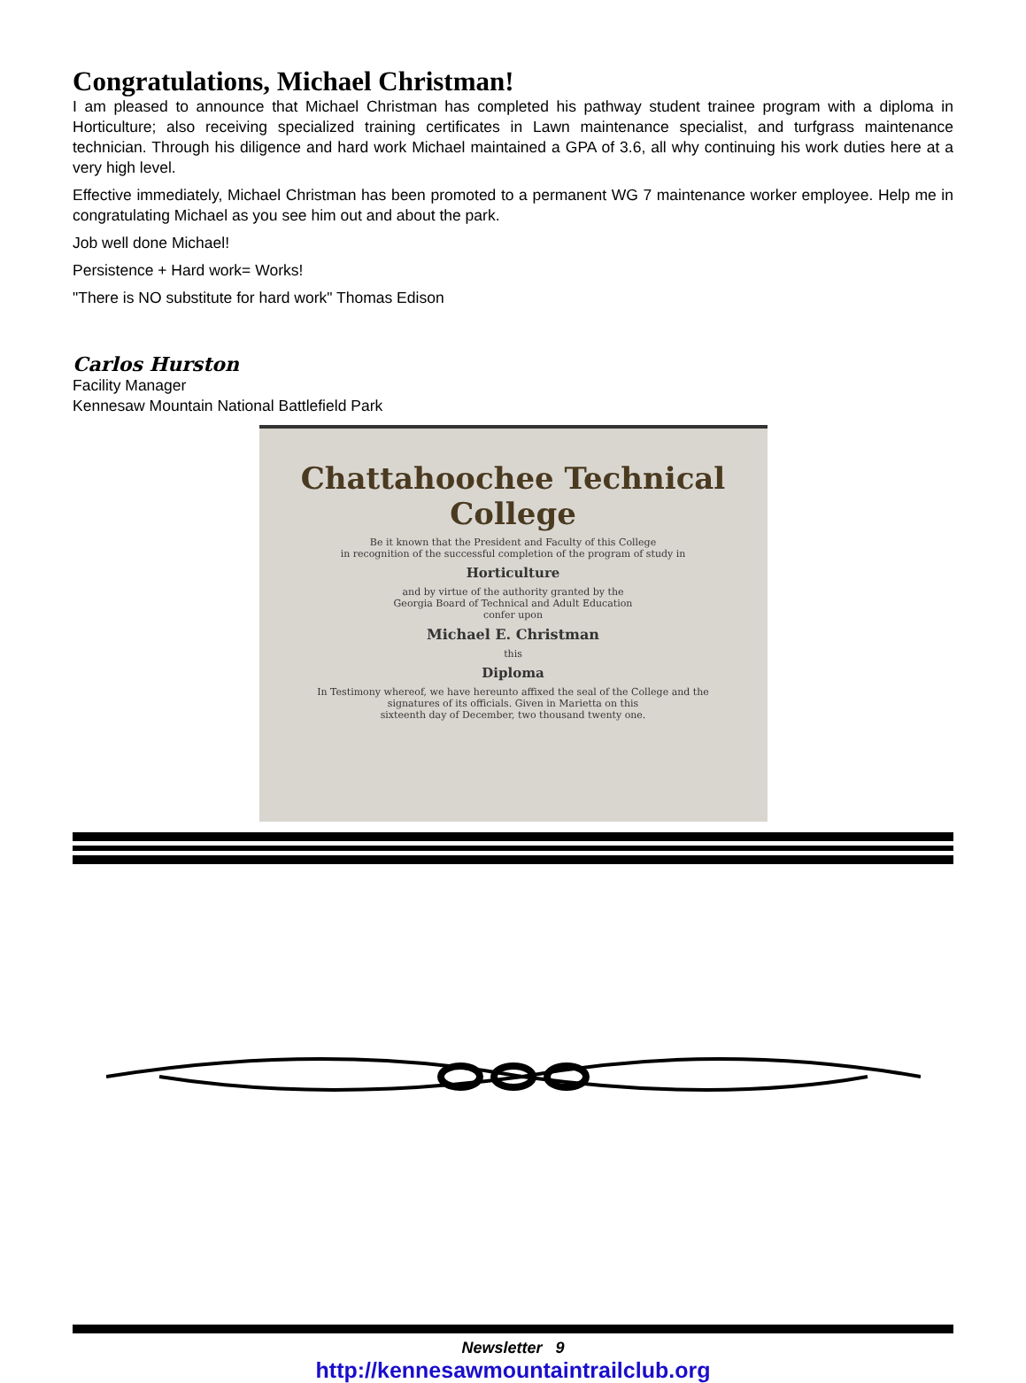Congratulations, Michael Christman!
I am pleased to announce that Michael Christman has completed his pathway student trainee program with a diploma in Horticulture; also receiving specialized training certificates in Lawn maintenance specialist, and turfgrass maintenance technician. Through his diligence and hard work Michael maintained a GPA of 3.6, all why continuing his work duties here at a very high level.
Effective immediately, Michael Christman has been promoted to a permanent WG 7 maintenance worker employee. Help me in congratulating Michael as you see him out and about the park.
Job well done Michael!
Persistence + Hard work= Works!
"There is NO substitute for hard work" Thomas Edison
Carlos Hurston
Facility Manager
Kennesaw Mountain National Battlefield Park
Chattahoochee Technical College
Be it known that the President and Faculty of this College
in recognition of the successful completion of the program of study in
Horticulture
and by virtue of the authority granted by the
Georgia Board of Technical and Adult Education
confer upon
Michael E. Christman
this
Diploma
In Testimony whereof, we have hereunto affixed the seal of the College and the
signatures of its officials. Given in Marietta on this
sixteenth day of December, two thousand twenty one.
Newsletter 9
http://kennesawmountaintrailclub.org